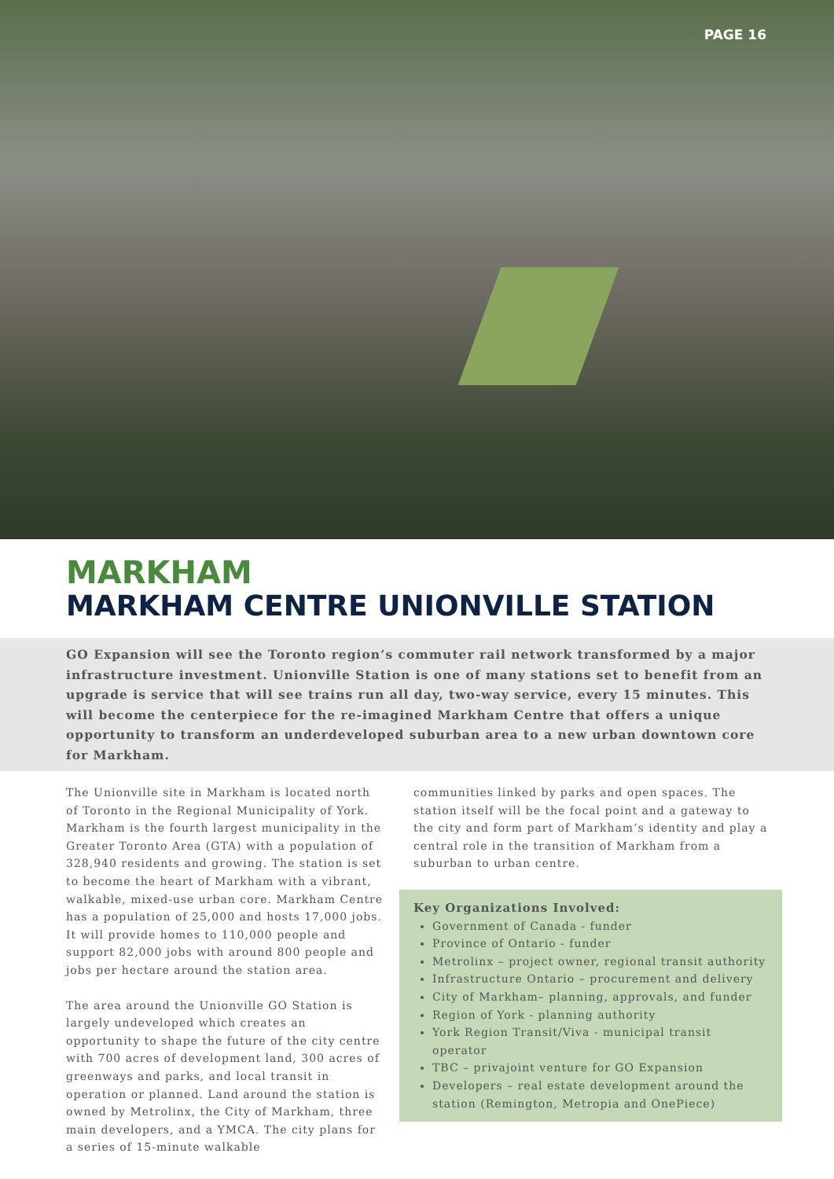PAGE 16
MARKHAM
MARKHAM CENTRE UNIONVILLE STATION
GO Expansion will see the Toronto region’s commuter rail network transformed by a major infrastructure investment. Unionville Station is one of many stations set to benefit from an upgrade is service that will see trains run all day, two-way service, every 15 minutes. This will become the centerpiece for the re-imagined Markham Centre that offers a unique opportunity to transform an underdeveloped suburban area to a new urban downtown core for Markham.
The Unionville site in Markham is located north of Toronto in the Regional Municipality of York. Markham is the fourth largest municipality in the Greater Toronto Area (GTA) with a population of 328,940 residents and growing. The station is set to become the heart of Markham with a vibrant, walkable, mixed-use urban core. Markham Centre has a population of 25,000 and hosts 17,000 jobs. It will provide homes to 110,000 people and support 82,000 jobs with around 800 people and jobs per hectare around the station area.
The area around the Unionville GO Station is largely undeveloped which creates an opportunity to shape the future of the city centre with 700 acres of development land, 300 acres of greenways and parks, and local transit in operation or planned. Land around the station is owned by Metrolinx, the City of Markham, three main developers, and a YMCA. The city plans for a series of 15-minute walkable
communities linked by parks and open spaces. The station itself will be the focal point and a gateway to the city and form part of Markham’s identity and play a central role in the transition of Markham from a suburban to urban centre.
Key Organizations Involved:
Government of Canada - funder
Province of Ontario - funder
Metrolinx – project owner, regional transit authority
Infrastructure Ontario – procurement and delivery
City of Markham– planning, approvals, and funder
Region of York - planning authority
York Region Transit/Viva - municipal transit operator
TBC – privajoint venture for GO Expansion
Developers – real estate development around the station (Remington, Metropia and OnePiece)